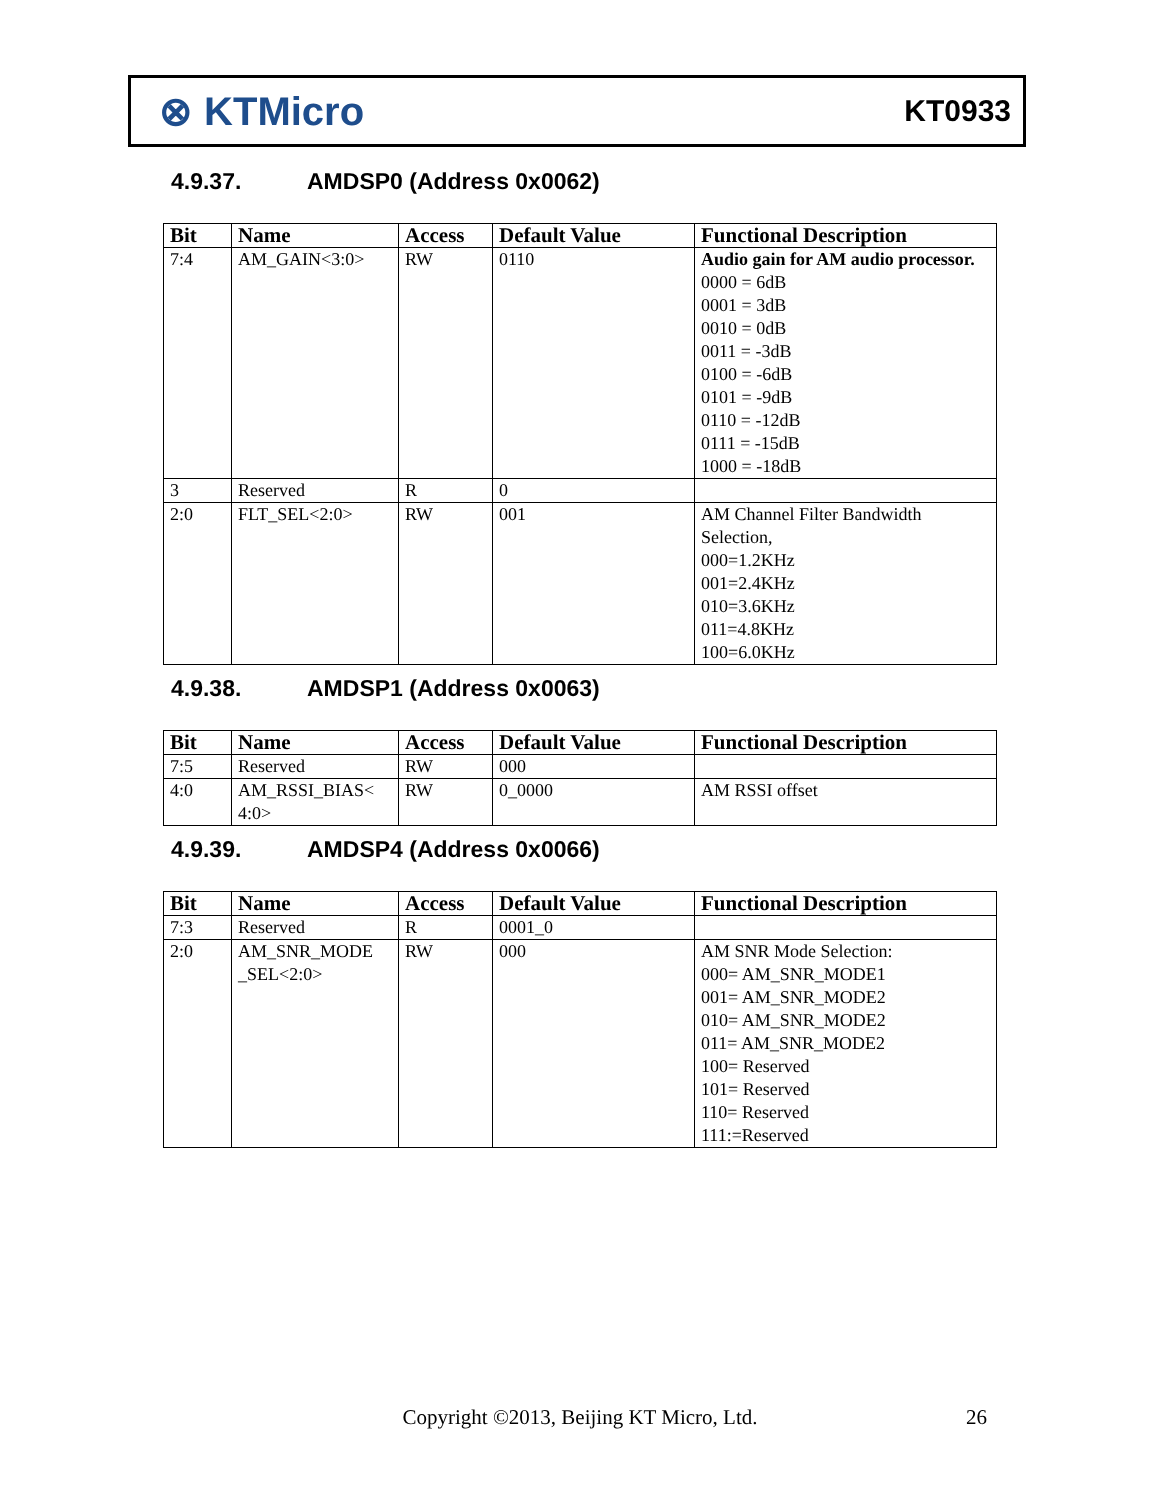⊗ KTMicro
KT0933
4.9.37. AMDSP0 (Address 0x0062)
| Bit | Name | Access | Default Value | Functional Description |
| --- | --- | --- | --- | --- |
| 7:4 | AM_GAIN<3:0> | RW | 0110 | Audio gain for AM audio processor. 0000 = 6dB 0001 = 3dB 0010 = 0dB 0011 = -3dB 0100 = -6dB 0101 = -9dB 0110 = -12dB 0111 = -15dB 1000 = -18dB |
| 3 | Reserved | R | 0 | |
| 2:0 | FLT_SEL<2:0> | RW | 001 | AM Channel Filter Bandwidth Selection, 000=1.2KHz 001=2.4KHz 010=3.6KHz 011=4.8KHz 100=6.0KHz |
4.9.38. AMDSP1 (Address 0x0063)
| Bit | Name | Access | Default Value | Functional Description |
| --- | --- | --- | --- | --- |
| 7:5 | Reserved | RW | 000 | |
| 4:0 | AM_RSSI_BIAS< 4:0> | RW | 0_0000 | AM RSSI offset |
4.9.39. AMDSP4 (Address 0x0066)
| Bit | Name | Access | Default Value | Functional Description |
| --- | --- | --- | --- | --- |
| 7:3 | Reserved | R | 0001_0 | |
| 2:0 | AM_SNR_MODE _SEL<2:0> | RW | 000 | AM SNR Mode Selection: 000= AM_SNR_MODE1 001= AM_SNR_MODE2 010= AM_SNR_MODE2 011= AM_SNR_MODE2 100= Reserved 101= Reserved 110= Reserved 111:=Reserved |
Copyright ©2013, Beijing KT Micro, Ltd. 26